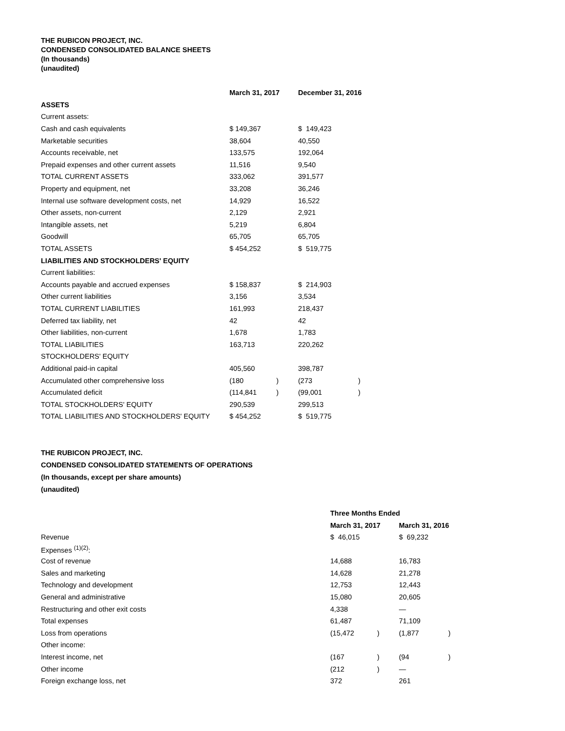THE RUBICON PROJECT, INC.
CONDENSED CONSOLIDATED BALANCE SHEETS
(In thousands)
(unaudited)
| | March 31, 2017 | | December 31, 2016 |
| ASSETS | | | |
| Current assets: | | | |
| Cash and cash equivalents | $ 149,367 | | $ 149,423 |
| Marketable securities | 38,604 | | 40,550 |
| Accounts receivable, net | 133,575 | | 192,064 |
| Prepaid expenses and other current assets | 11,516 | | 9,540 |
| TOTAL CURRENT ASSETS | 333,062 | | 391,577 |
| Property and equipment, net | 33,208 | | 36,246 |
| Internal use software development costs, net | 14,929 | | 16,522 |
| Other assets, non-current | 2,129 | | 2,921 |
| Intangible assets, net | 5,219 | | 6,804 |
| Goodwill | 65,705 | | 65,705 |
| TOTAL ASSETS | $ 454,252 | | $ 519,775 |
| LIABILITIES AND STOCKHOLDERS' EQUITY | | | |
| Current liabilities: | | | |
| Accounts payable and accrued expenses | $ 158,837 | | $ 214,903 |
| Other current liabilities | 3,156 | | 3,534 |
| TOTAL CURRENT LIABILITIES | 161,993 | | 218,437 |
| Deferred tax liability, net | 42 | | 42 |
| Other liabilities, non-current | 1,678 | | 1,783 |
| TOTAL LIABILITIES | 163,713 | | 220,262 |
| STOCKHOLDERS' EQUITY | | | |
| Additional paid-in capital | 405,560 | | 398,787 |
| Accumulated other comprehensive loss | (180 ) | | (273 ) |
| Accumulated deficit | (114,841 ) | | (99,001 ) |
| TOTAL STOCKHOLDERS' EQUITY | 290,539 | | 299,513 |
| TOTAL LIABILITIES AND STOCKHOLDERS' EQUITY | $ 454,252 | | $ 519,775 |
THE RUBICON PROJECT, INC.
CONDENSED CONSOLIDATED STATEMENTS OF OPERATIONS
(In thousands, except per share amounts)
(unaudited)
| | Three Months Ended | | |
| | March 31, 2017 | | March 31, 2016 |
| Revenue | $ 46,015 | | $ 69,232 |
| Expenses <sup>(1)(2)</sup>: | | | |
| Cost of revenue | 14,688 | | 16,783 |
| Sales and marketing | 14,628 | | 21,278 |
| Technology and development | 12,753 | | 12,443 |
| General and administrative | 15,080 | | 20,605 |
| Restructuring and other exit costs | 4,338 | | — |
| Total expenses | 61,487 | | 71,109 |
| Loss from operations | (15,472 ) | | (1,877 ) |
| Other income: | | | |
| Interest income, net | (167 ) | | (94 ) |
| Other income | (212 ) | | — |
| Foreign exchange loss, net | 372 | | 261 |